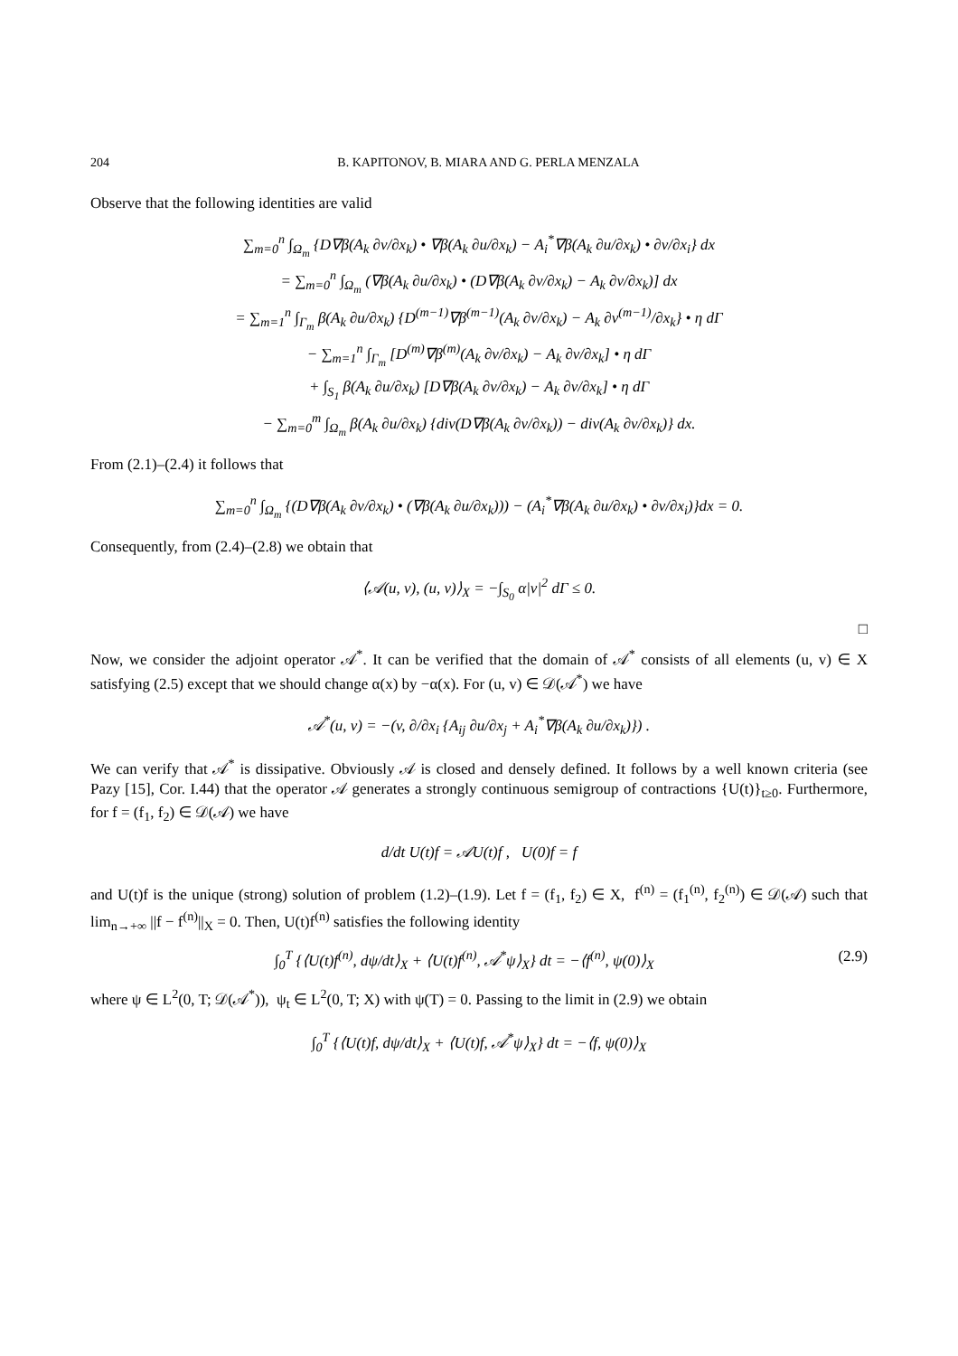204 B. KAPITONOV, B. MIARA AND G. PERLA MENZALA
Observe that the following identities are valid
∑<sub>m=0</sub><sup>n</sup> ∫<sub>Ω<sub>m</sub></sub> {D∇β(A<sub>k</sub> ∂v/∂x<sub>k</sub>) • ∇β(A<sub>k</sub> ∂u/∂x<sub>k</sub>) − A<sub>i</sub><sup>*</sup>∇β(A<sub>k</sub> ∂u/∂x<sub>k</sub>) • ∂v/∂x<sub>i</sub>} dx
= ∑<sub>m=0</sub><sup>n</sup> ∫<sub>Ω<sub>m</sub></sub> (∇β(A<sub>k</sub> ∂u/∂x<sub>k</sub>) • (D∇β(A<sub>k</sub> ∂v/∂x<sub>k</sub>) − A<sub>k</sub> ∂v/∂x<sub>k</sub>)] dx
= ∑<sub>m=1</sub><sup>n</sup> ∫<sub>Γ<sub>m</sub></sub> β(A<sub>k</sub> ∂u/∂x<sub>k</sub>) {D<sup>(m−1)</sup>∇β<sup>(m−1)</sup>(A<sub>k</sub> ∂v/∂x<sub>k</sub>) − A<sub>k</sub> ∂v<sup>(m−1)</sup>/∂x<sub>k</sub>} • η dΓ
− ∑<sub>m=1</sub><sup>n</sup> ∫<sub>Γ<sub>m</sub></sub> [D<sup>(m)</sup>∇β<sup>(m)</sup>(A<sub>k</sub> ∂v/∂x<sub>k</sub>) − A<sub>k</sub> ∂v/∂x<sub>k</sub>] • η dΓ
+ ∫<sub>S<sub>1</sub></sub> β(A<sub>k</sub> ∂u/∂x<sub>k</sub>) [D∇β(A<sub>k</sub> ∂v/∂x<sub>k</sub>) − A<sub>k</sub> ∂v/∂x<sub>k</sub>] • η dΓ
− ∑<sub>m=0</sub><sup>m</sup> ∫<sub>Ω<sub>m</sub></sub> β(A<sub>k</sub> ∂u/∂x<sub>k</sub>) {div(D∇β(A<sub>k</sub> ∂v/∂x<sub>k</sub>)) − div(A<sub>k</sub> ∂v/∂x<sub>k</sub>)} dx.
From (2.1)–(2.4) it follows that
∑<sub>m=0</sub><sup>n</sup> ∫<sub>Ω<sub>m</sub></sub> {(D∇β(A<sub>k</sub> ∂v/∂x<sub>k</sub>) • (∇β(A<sub>k</sub> ∂u/∂x<sub>k</sub>))) − (A<sub>i</sub><sup>*</sup>∇β(A<sub>k</sub> ∂u/∂x<sub>k</sub>) • ∂v/∂x<sub>i</sub>)}dx = 0.
Consequently, from (2.4)–(2.8) we obtain that
⟨𝒜(u, v), (u, v)⟩<sub>X</sub> = −∫<sub>S<sub>0</sub></sub> α|v|<sup>2</sup> dΓ ≤ 0.
□
Now, we consider the adjoint operator 𝒜<sup>*</sup>. It can be verified that the domain of 𝒜<sup>*</sup> consists of all elements (u, v) ∈ X satisfying (2.5) except that we should change α(x) by −α(x). For (u, v) ∈ 𝒟(𝒜<sup>*</sup>) we have
𝒜<sup>*</sup>(u, v) = −(v, ∂/∂x<sub>i</sub> {A<sub>ij</sub> ∂u/∂x<sub>j</sub> + A<sub>i</sub><sup>*</sup>∇β(A<sub>k</sub> ∂u/∂x<sub>k</sub>)}) .
We can verify that 𝒜<sup>*</sup> is dissipative. Obviously 𝒜 is closed and densely defined. It follows by a well known criteria (see Pazy [15], Cor. I.44) that the operator 𝒜 generates a strongly continuous semigroup of contractions {U(t)}<sub>t≥0</sub>. Furthermore, for f = (f<sub>1</sub>, f<sub>2</sub>) ∈ 𝒟(𝒜) we have
d/dt U(t)f = 𝒜U(t)f , U(0)f = f
and U(t)f is the unique (strong) solution of problem (1.2)–(1.9). Let f = (f<sub>1</sub>, f<sub>2</sub>) ∈ X, f<sup>(n)</sup> = (f<sub>1</sub><sup>(n)</sup>, f<sub>2</sub><sup>(n)</sup>) ∈ 𝒟(𝒜) such that lim<sub>n→+∞</sub> ||f − f<sup>(n)</sup>||<sub>X</sub> = 0. Then, U(t)f<sup>(n)</sup> satisfies the following identity
∫<sub>0</sub><sup>T</sup> {⟨U(t)f<sup>(n)</sup>, dψ/dt⟩<sub>X</sub> + ⟨U(t)f<sup>(n)</sup>, 𝒜<sup>*</sup>ψ⟩<sub>X</sub>} dt = −⟨f<sup>(n)</sup>, ψ(0)⟩<sub>X</sub> (2.9)
where ψ ∈ L<sup>2</sup>(0, T; 𝒟(𝒜<sup>*</sup>)), ψ<sub>t</sub> ∈ L<sup>2</sup>(0, T; X) with ψ(T) = 0. Passing to the limit in (2.9) we obtain
∫<sub>0</sub><sup>T</sup> {⟨U(t)f, dψ/dt⟩<sub>X</sub> + ⟨U(t)f, 𝒜<sup>*</sup>ψ⟩<sub>X</sub>} dt = −⟨f, ψ(0)⟩<sub>X</sub>